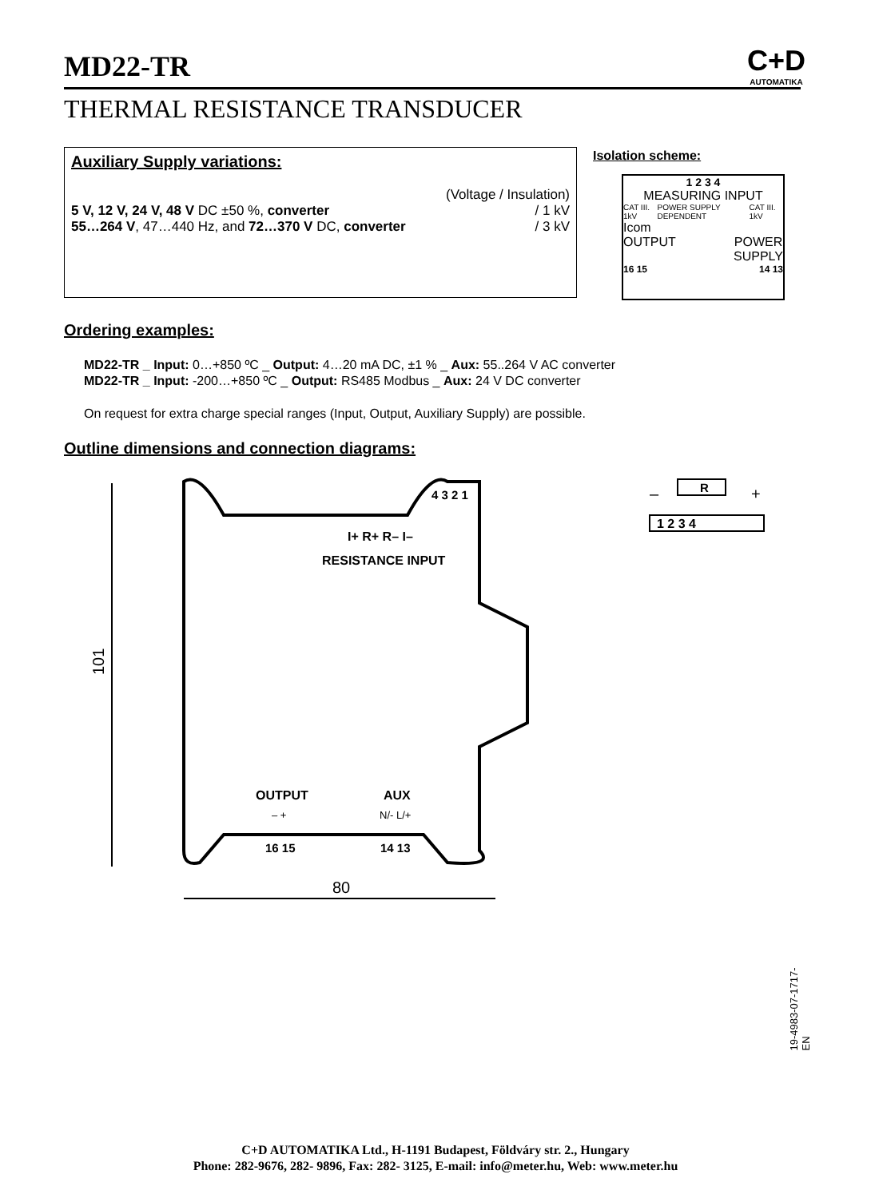MD22-TR
C+D
AUTOMATIKA
THERMAL RESISTANCE TRANSDUCER
Auxiliary Supply variations:
(Voltage / Insulation)
5 V, 12 V, 24 V, 48 V DC ±50 %, converter / 1 kV
55…264 V, 47…440 Hz, and 72…370 V DC, converter / 3 kV
Isolation scheme:
1 2 3 4
MEASURING INPUT
CAT III. 1kV POWER SUPPLY DEPENDENT CAT III. 1kV
Icom
OUTPUT POWER
SUPPLY
16 15 14 13
Ordering examples:
MD22-TR _ Input: 0…+850 ºC _ Output: 4…20 mA DC, ±1 % _ Aux: 55..264 V AC converter
MD22-TR _ Input: -200…+850 ºC _ Output: RS485 Modbus _ Aux: 24 V DC converter
On request for extra charge special ranges (Input, Output, Auxiliary Supply) are possible.
Outline dimensions and connection diagrams:
4 3 2 1
I+ R+ R– I–
RESISTANCE INPUT
OUTPUT
AUX
– +
N/- L/+
16 15
14 13
101
80
1 2 3 4
R
–
+
19-4983-07-1717-EN
C+D AUTOMATIKA Ltd., H-1191 Budapest, Földváry str. 2., Hungary
Phone: 282-9676, 282- 9896, Fax: 282- 3125, E-mail: info@meter.hu, Web: www.meter.hu